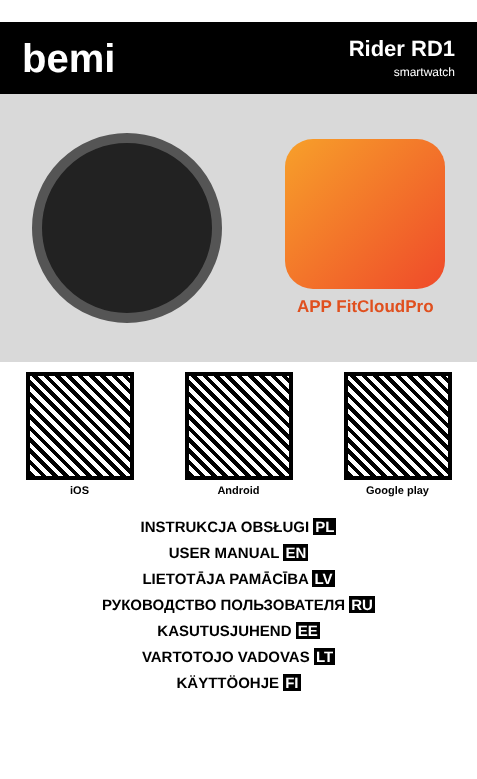bemi
Rider RD1
smartwatch
APP FitCloudPro
iOS Android Google play
INSTRUKCJA OBSŁUGI PL
USER MANUAL EN
LIETOTĀJA PAMĀCĪBA LV
РУКОВОДСТВО ПОЛЬЗОВАТЕЛЯ RU
KASUTUSJUHEND EE
VARTOTOJO VADOVAS LT
KÄYTTÖOHJE FI